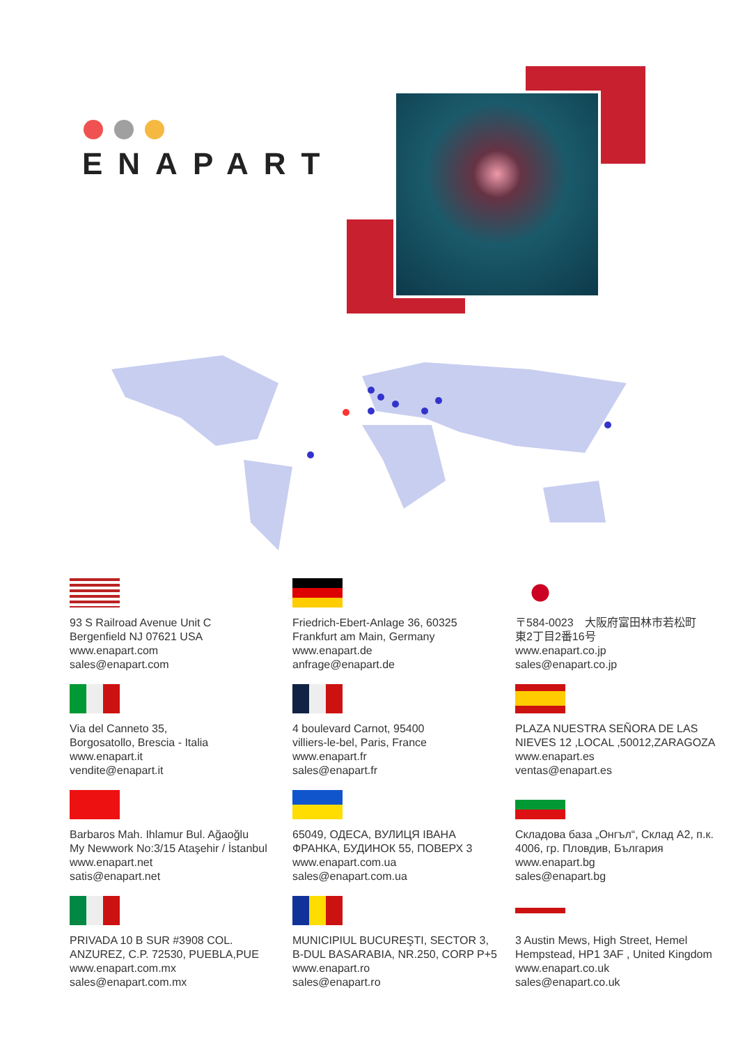ENAPART
93 S Railroad Avenue Unit C
Bergenfield NJ 07621 USA
www.enapart.com
sales@enapart.com
Friedrich-Ebert-Anlage 36, 60325
Frankfurt am Main, Germany
www.enapart.de
anfrage@enapart.de
〒584-0023　大阪府富田林市若松町
東2丁目2番16号
www.enapart.co.jp
sales@enapart.co.jp
Via del Canneto 35,
Borgosatollo, Brescia - Italia
www.enapart.it
vendite@enapart.it
4 boulevard Carnot, 95400
villiers-le-bel, Paris, France
www.enapart.fr
sales@enapart.fr
PLAZA NUESTRA SEÑORA DE LAS
NIEVES 12 ,LOCAL ,50012,ZARAGOZA
www.enapart.es
ventas@enapart.es
Barbaros Mah. Ihlamur Bul. Ağaoğlu
My Newwork No:3/15 Ataşehir / İstanbul
www.enapart.net
satis@enapart.net
65049, ОДЕСА, ВУЛИЦЯ IВАНА
ФРАНКА, БУДИНОК 55, ПОВЕРХ 3
www.enapart.com.ua
sales@enapart.com.ua
Складова база „Онгъл“, Склад А2, п.к.
4006, гр. Пловдив, България
www.enapart.bg
sales@enapart.bg
PRIVADA 10 B SUR #3908 COL.
ANZUREZ, C.P. 72530, PUEBLA,PUE
www.enapart.com.mx
sales@enapart.com.mx
MUNICIPIUL BUCUREŞTI, SECTOR 3,
B-DUL BASARABIA, NR.250, CORP P+5
www.enapart.ro
sales@enapart.ro
3 Austin Mews, High Street, Hemel
Hempstead, HP1 3AF , United Kingdom
www.enapart.co.uk
sales@enapart.co.uk